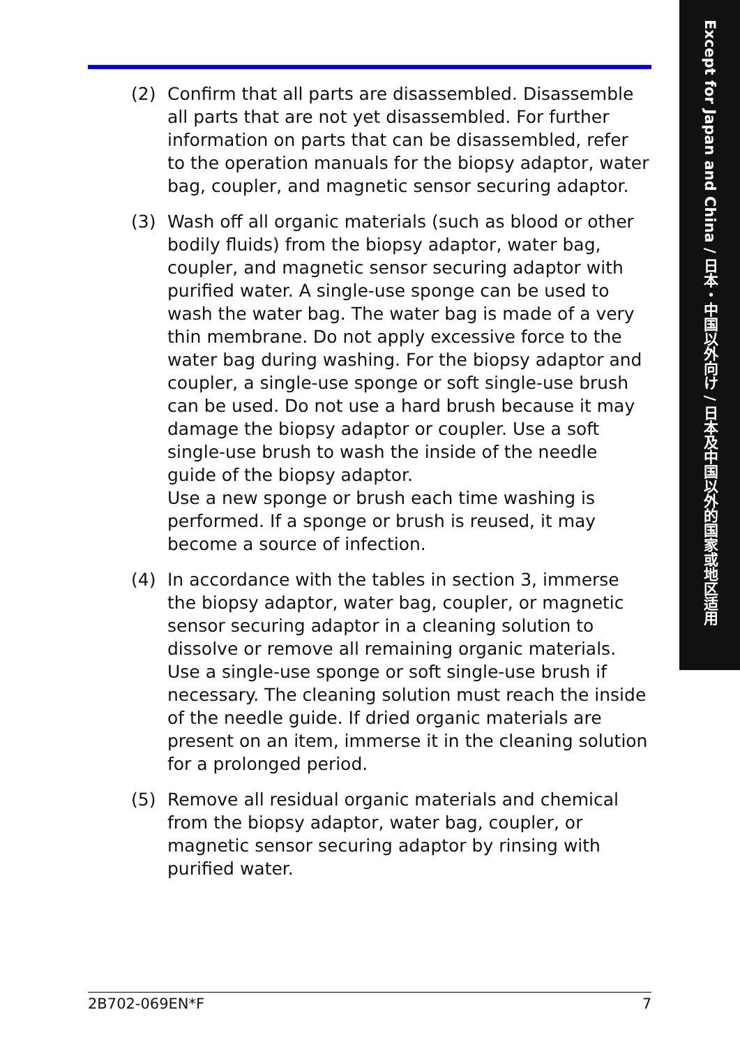Except for Japan and China / 日本・中国以外向け / 日本及中国以外的国家或地区适用
(2) Confirm that all parts are disassembled. Disassemble all parts that are not yet disassembled. For further information on parts that can be disassembled, refer to the operation manuals for the biopsy adaptor, water bag, coupler, and magnetic sensor securing adaptor.
(3) Wash off all organic materials (such as blood or other bodily fluids) from the biopsy adaptor, water bag, coupler, and magnetic sensor securing adaptor with purified water. A single-use sponge can be used to wash the water bag. The water bag is made of a very thin membrane. Do not apply excessive force to the water bag during washing. For the biopsy adaptor and coupler, a single-use sponge or soft single-use brush can be used. Do not use a hard brush because it may damage the biopsy adaptor or coupler. Use a soft single-use brush to wash the inside of the needle guide of the biopsy adaptor.
Use a new sponge or brush each time washing is performed. If a sponge or brush is reused, it may become a source of infection.
(4) In accordance with the tables in section 3, immerse the biopsy adaptor, water bag, coupler, or magnetic sensor securing adaptor in a cleaning solution to dissolve or remove all remaining organic materials. Use a single-use sponge or soft single-use brush if necessary. The cleaning solution must reach the inside of the needle guide. If dried organic materials are present on an item, immerse it in the cleaning solution for a prolonged period.
(5) Remove all residual organic materials and chemical from the biopsy adaptor, water bag, coupler, or magnetic sensor securing adaptor by rinsing with purified water.
2B702-069EN*F 7